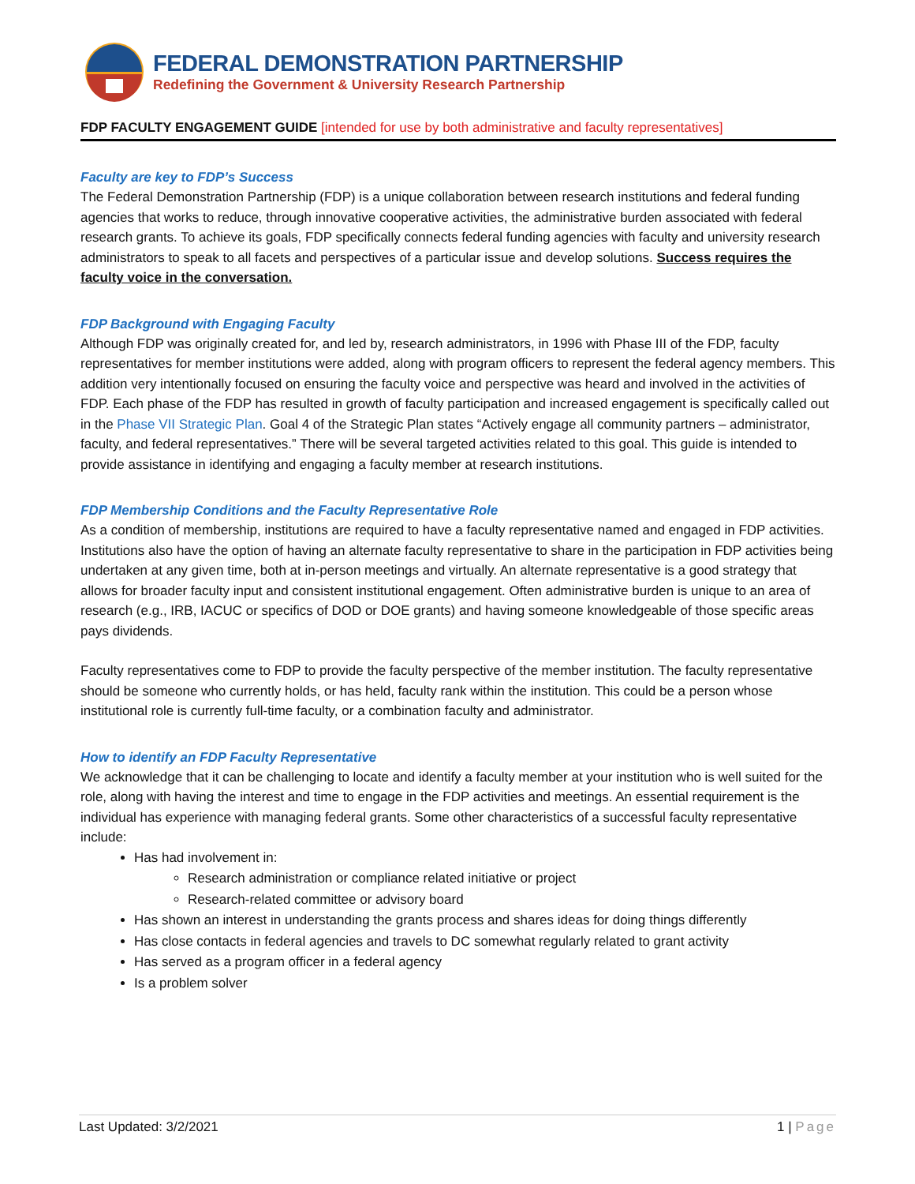FEDERAL DEMONSTRATION PARTNERSHIP
Redefining the Government & University Research Partnership
FDP FACULTY ENGAGEMENT GUIDE [intended for use by both administrative and faculty representatives]
Faculty are key to FDP’s Success
The Federal Demonstration Partnership (FDP) is a unique collaboration between research institutions and federal funding agencies that works to reduce, through innovative cooperative activities, the administrative burden associated with federal research grants. To achieve its goals, FDP specifically connects federal funding agencies with faculty and university research administrators to speak to all facets and perspectives of a particular issue and develop solutions. Success requires the faculty voice in the conversation.
FDP Background with Engaging Faculty
Although FDP was originally created for, and led by, research administrators, in 1996 with Phase III of the FDP, faculty representatives for member institutions were added, along with program officers to represent the federal agency members. This addition very intentionally focused on ensuring the faculty voice and perspective was heard and involved in the activities of FDP. Each phase of the FDP has resulted in growth of faculty participation and increased engagement is specifically called out in the Phase VII Strategic Plan. Goal 4 of the Strategic Plan states “Actively engage all community partners – administrator, faculty, and federal representatives.” There will be several targeted activities related to this goal. This guide is intended to provide assistance in identifying and engaging a faculty member at research institutions.
FDP Membership Conditions and the Faculty Representative Role
As a condition of membership, institutions are required to have a faculty representative named and engaged in FDP activities. Institutions also have the option of having an alternate faculty representative to share in the participation in FDP activities being undertaken at any given time, both at in-person meetings and virtually. An alternate representative is a good strategy that allows for broader faculty input and consistent institutional engagement. Often administrative burden is unique to an area of research (e.g., IRB, IACUC or specifics of DOD or DOE grants) and having someone knowledgeable of those specific areas pays dividends.
Faculty representatives come to FDP to provide the faculty perspective of the member institution. The faculty representative should be someone who currently holds, or has held, faculty rank within the institution. This could be a person whose institutional role is currently full-time faculty, or a combination faculty and administrator.
How to identify an FDP Faculty Representative
We acknowledge that it can be challenging to locate and identify a faculty member at your institution who is well suited for the role, along with having the interest and time to engage in the FDP activities and meetings. An essential requirement is the individual has experience with managing federal grants. Some other characteristics of a successful faculty representative include:
Has had involvement in:
Research administration or compliance related initiative or project
Research-related committee or advisory board
Has shown an interest in understanding the grants process and shares ideas for doing things differently
Has close contacts in federal agencies and travels to DC somewhat regularly related to grant activity
Has served as a program officer in a federal agency
Is a problem solver
Last Updated: 3/2/2021 1 | Page